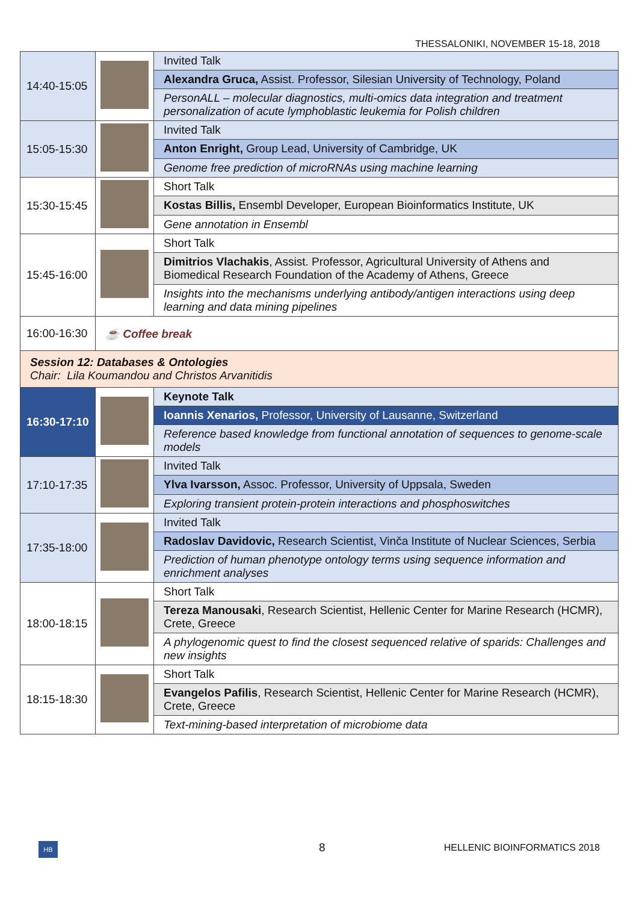THESSALONIKI, NOVEMBER 15-18, 2018
| 14:40-15:05 | | Invited Talk |
| | | Alexandra Gruca, Assist. Professor, Silesian University of Technology, Poland |
| | | PersonALL – molecular diagnostics, multi-omics data integration and treatment personalization of acute lymphoblastic leukemia for Polish children |
| 15:05-15:30 | | Invited Talk |
| | | Anton Enright, Group Lead, University of Cambridge, UK |
| | | Genome free prediction of microRNAs using machine learning |
| 15:30-15:45 | | Short Talk |
| | | Kostas Billis, Ensembl Developer, European Bioinformatics Institute, UK |
| | | Gene annotation in Ensembl |
| 15:45-16:00 | | Short Talk |
| | | Dimitrios Vlachakis , Assist. Professor, Agricultural University of Athens and Biomedical Research Foundation of the Academy of Athens, Greece |
| | | Insights into the mechanisms underlying antibody/antigen interactions using deep learning and data mining pipelines |
| 16:00-16:30 | ☕ Coffee break | |
| Session 12: Databases & Ontologies Chair: Lila Koumandou and Christos Arvanitidis | | |
| 16:30-17:10 | | Keynote Talk |
| | | Ioannis Xenarios, Professor, University of Lausanne, Switzerland |
| | | Reference based knowledge from functional annotation of sequences to genome-scale models |
| 17:10-17:35 | | Invited Talk |
| | | Ylva Ivarsson, Assoc. Professor, University of Uppsala, Sweden |
| | | Exploring transient protein-protein interactions and phosphoswitches |
| 17:35-18:00 | | Invited Talk |
| | | Radoslav Davidovic, Research Scientist, Vinča Institute of Nuclear Sciences, Serbia |
| | | Prediction of human phenotype ontology terms using sequence information and enrichment analyses |
| 18:00-18:15 | | Short Talk |
| | | Tereza Manousaki , Research Scientist, Hellenic Center for Marine Research (HCMR), Crete, Greece |
| | | A phylogenomic quest to find the closest sequenced relative of sparids: Challenges and new insights |
| 18:15-18:30 | | Short Talk |
| | | Evangelos Pafilis , Research Scientist, Hellenic Center for Marine Research (HCMR), Crete, Greece |
| | | Text-mining-based interpretation of microbiome data |
HB 8
HELLENIC BIOINFORMATICS 2018